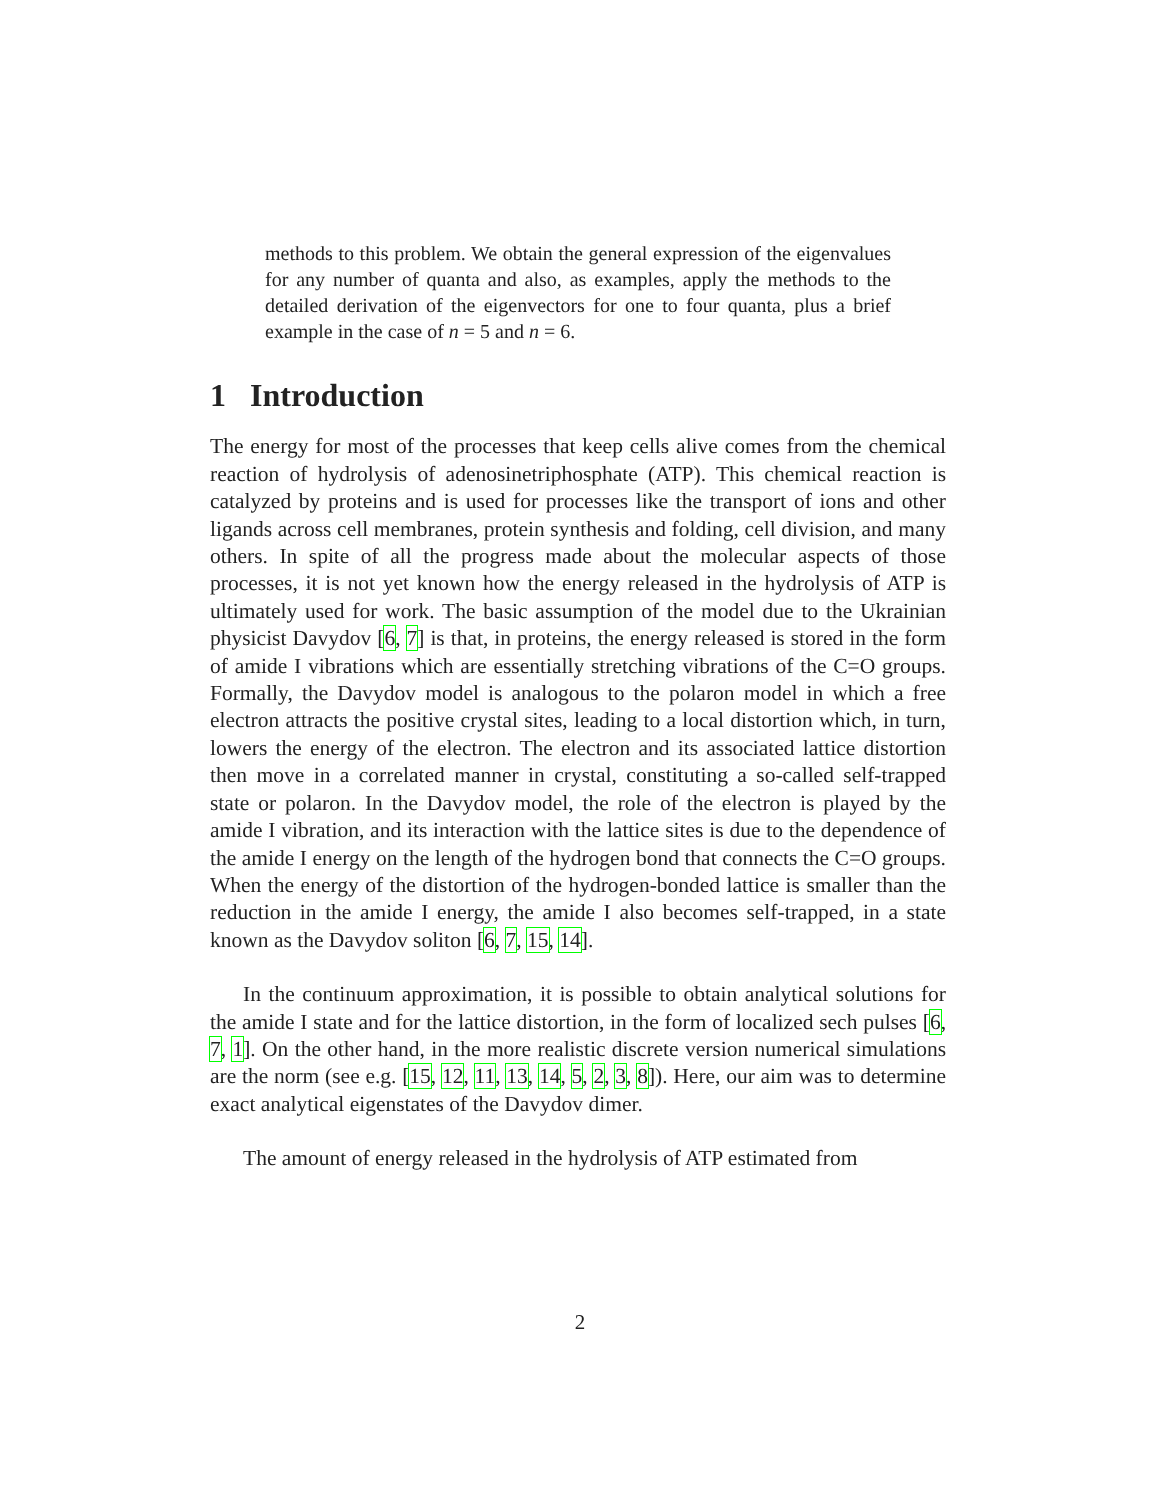methods to this problem. We obtain the general expression of the eigenvalues for any number of quanta and also, as examples, apply the methods to the detailed derivation of the eigenvectors for one to four quanta, plus a brief example in the case of n = 5 and n = 6.
1 Introduction
The energy for most of the processes that keep cells alive comes from the chemical reaction of hydrolysis of adenosinetriphosphate (ATP). This chemical reaction is catalyzed by proteins and is used for processes like the transport of ions and other ligands across cell membranes, protein synthesis and folding, cell division, and many others. In spite of all the progress made about the molecular aspects of those processes, it is not yet known how the energy released in the hydrolysis of ATP is ultimately used for work. The basic assumption of the model due to the Ukrainian physicist Davydov [6, 7] is that, in proteins, the energy released is stored in the form of amide I vibrations which are essentially stretching vibrations of the C=O groups. Formally, the Davydov model is analogous to the polaron model in which a free electron attracts the positive crystal sites, leading to a local distortion which, in turn, lowers the energy of the electron. The electron and its associated lattice distortion then move in a correlated manner in crystal, constituting a so-called self-trapped state or polaron. In the Davydov model, the role of the electron is played by the amide I vibration, and its interaction with the lattice sites is due to the dependence of the amide I energy on the length of the hydrogen bond that connects the C=O groups. When the energy of the distortion of the hydrogen-bonded lattice is smaller than the reduction in the amide I energy, the amide I also becomes self-trapped, in a state known as the Davydov soliton [6, 7, 15, 14].
In the continuum approximation, it is possible to obtain analytical solutions for the amide I state and for the lattice distortion, in the form of localized sech pulses [6, 7, 1]. On the other hand, in the more realistic discrete version numerical simulations are the norm (see e.g. [15, 12, 11, 13, 14, 5, 2, 3, 8]). Here, our aim was to determine exact analytical eigenstates of the Davydov dimer.
The amount of energy released in the hydrolysis of ATP estimated from
2